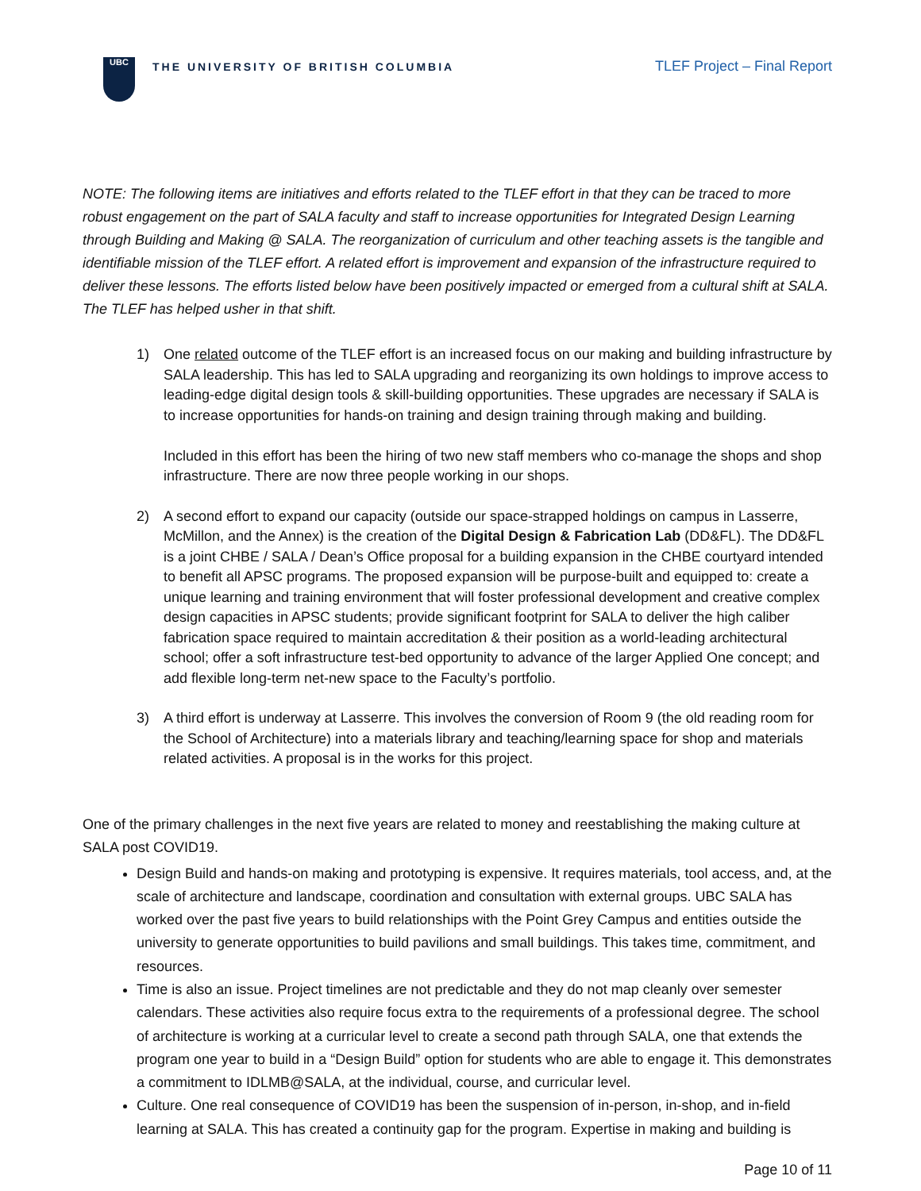UBC
THE UNIVERSITY OF BRITISH COLUMBIA
TLEF Project – Final Report
NOTE: The following items are initiatives and efforts related to the TLEF effort in that they can be traced to more robust engagement on the part of SALA faculty and staff to increase opportunities for Integrated Design Learning through Building and Making @ SALA. The reorganization of curriculum and other teaching assets is the tangible and identifiable mission of the TLEF effort. A related effort is improvement and expansion of the infrastructure required to deliver these lessons. The efforts listed below have been positively impacted or emerged from a cultural shift at SALA. The TLEF has helped usher in that shift.
1) One related outcome of the TLEF effort is an increased focus on our making and building infrastructure by SALA leadership. This has led to SALA upgrading and reorganizing its own holdings to improve access to leading-edge digital design tools & skill-building opportunities. These upgrades are necessary if SALA is to increase opportunities for hands-on training and design training through making and building.
Included in this effort has been the hiring of two new staff members who co-manage the shops and shop infrastructure. There are now three people working in our shops.
2) A second effort to expand our capacity (outside our space-strapped holdings on campus in Lasserre, McMillon, and the Annex) is the creation of the Digital Design & Fabrication Lab (DD&FL). The DD&FL is a joint CHBE / SALA / Dean’s Office proposal for a building expansion in the CHBE courtyard intended to benefit all APSC programs. The proposed expansion will be purpose-built and equipped to: create a unique learning and training environment that will foster professional development and creative complex design capacities in APSC students; provide significant footprint for SALA to deliver the high caliber fabrication space required to maintain accreditation & their position as a world-leading architectural school; offer a soft infrastructure test-bed opportunity to advance of the larger Applied One concept; and add flexible long-term net-new space to the Faculty’s portfolio.
3) A third effort is underway at Lasserre. This involves the conversion of Room 9 (the old reading room for the School of Architecture) into a materials library and teaching/learning space for shop and materials related activities. A proposal is in the works for this project.
One of the primary challenges in the next five years are related to money and reestablishing the making culture at SALA post COVID19.
Design Build and hands-on making and prototyping is expensive. It requires materials, tool access, and, at the scale of architecture and landscape, coordination and consultation with external groups. UBC SALA has worked over the past five years to build relationships with the Point Grey Campus and entities outside the university to generate opportunities to build pavilions and small buildings. This takes time, commitment, and resources.
Time is also an issue. Project timelines are not predictable and they do not map cleanly over semester calendars. These activities also require focus extra to the requirements of a professional degree. The school of architecture is working at a curricular level to create a second path through SALA, one that extends the program one year to build in a “Design Build” option for students who are able to engage it. This demonstrates a commitment to IDLMB@SALA, at the individual, course, and curricular level.
Culture. One real consequence of COVID19 has been the suspension of in-person, in-shop, and in-field learning at SALA. This has created a continuity gap for the program. Expertise in making and building is
Page 10 of 11